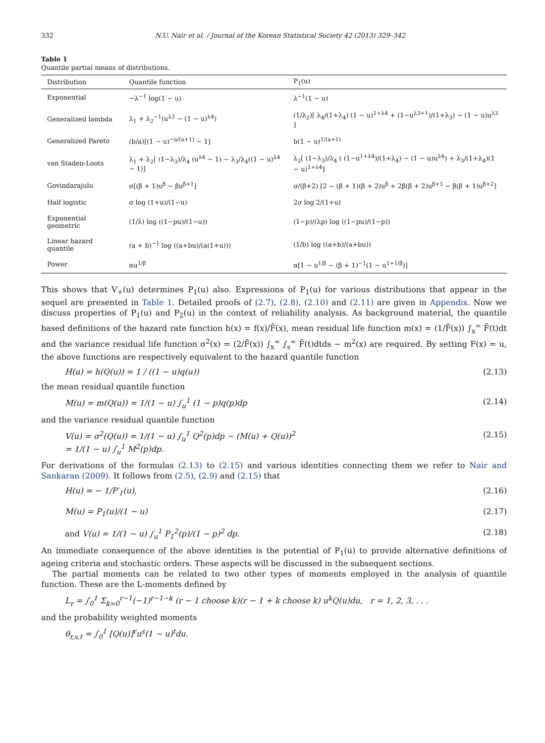332 N.U. Nair et al. / Journal of the Korean Statistical Society 42 (2013) 329–342
Table 1
Quantile partial means of distributions.
| Distribution | Quantile function | P<sub>1</sub>(u) |
| --- | --- | --- |
| Exponential | −λ<sup>−1</sup> log(1 − u) | λ<sup>−1</sup>(1 − u) |
| Generalized lambda | λ<sub>1</sub> + λ<sub>2</sub><sup>−1</sup>(u<sup>λ3</sup> − (1 − u)<sup>λ4</sup>) | (1/λ<sub>2</sub>)[ λ<sub>4</sub>/(1+λ<sub>4</sub>) (1 − u)<sup>1+λ4</sup> + (1−u<sup>λ3+1</sup>)/(1+λ<sub>3</sub>) − (1 − u)u<sup>λ3</sup> ] |
| Generalized Pareto | (b/a)[(1 − u)<sup>−a/(a+1)</sup> − 1] | b(1 − u)<sup>1/(a+1)</sup> |
| van Staden-Loots | λ<sub>1</sub> + λ<sub>2</sub>[ (1−λ<sub>3</sub>)/λ<sub>4</sub> (u<sup>λ4</sup> − 1) − λ<sub>3</sub>/λ<sub>4</sub>((1 − u)<sup>λ4</sup> − 1)] | λ<sub>2</sub>[ (1−λ<sub>3</sub>)/λ<sub>4</sub> ( (1−u<sup>1+λ4</sup>)/(1+λ<sub>4</sub>) − (1 − u)u<sup>λ4</sup>) + λ<sub>3</sub>/(1+λ<sub>4</sub>)(1 − u)<sup>1+λ4</sup>] |
| Govindarajulu | σ[(β + 1)u<sup>β</sup> − βu<sup>β+1</sup>] | σ/(β+2) [2 − (β + 1)(β + 2)u<sup>β</sup> + 2β(β + 2)u<sup>β+1</sup> − β(β + 1)u<sup>β+2</sup>] |
| Half logistic | σ log (1+u)/(1−u) | 2σ log 2/(1+u) |
| Exponential geometric | (1/λ) log ((1−pu)/(1−u)) | (1−p)/(λp) log ((1−pu)/(1−p)) |
| Linear hazard quantile | (a + b)<sup>−1</sup> log ((a+bu)/(a(1+u))) | (1/b) log ((a+b)/(a+bu)) |
| Power | αu<sup>1/β</sup> | α[1 − u<sup>1/β</sup> − (β + 1)<sup>−1</sup>(1 − u<sup>1+1/β</sup>)] |
This shows that V<sub>+</sub>(u) determines P<sub>1</sub>(u) also. Expressions of P<sub>1</sub>(u) for various distributions that appear in the sequel are presented in Table 1. Detailed proofs of (2.7), (2.8), (2.10) and (2.11) are given in Appendix. Now we discuss properties of P<sub>1</sub>(u) and P<sub>2</sub>(u) in the context of reliability analysis. As background material, the quantile based definitions of the hazard rate function h(x) = f(x)/F̄(x), mean residual life function m(x) = (1/F̄(x)) ∫<sub>x</sub><sup>∞</sup> F̄(t)dt and the variance residual life function σ<sup>2</sup>(x) = (2/F̄(x)) ∫<sub>x</sub><sup>∞</sup> ∫<sub>s</sub><sup>∞</sup> F̄(t)dtds − m<sup>2</sup>(x) are required. By setting F(x) = u, the above functions are respectively equivalent to the hazard quantile function
H(u) = h(Q(u)) = 1 / ((1 − u)q(u)) (2.13)
the mean residual quantile function
M(u) = m(Q(u)) = 1/(1 − u) ∫<sub>u</sub><sup>1</sup> (1 − p)q(p)dp (2.14)
and the variance residual quantile function
V(u) = σ<sup>2</sup>(Q(u)) = 1/(1 − u) ∫<sub>u</sub><sup>1</sup> Q<sup>2</sup>(p)dp − (M(u) + Q(u))<sup>2</sup>
= 1/(1 − u) ∫<sub>u</sub><sup>1</sup> M<sup>2</sup>(p)dp. (2.15)
For derivations of the formulas (2.13) to (2.15) and various identities connecting them we refer to Nair and Sankaran (2009). It follows from (2.5), (2.9) and (2.15) that
H(u) = − 1/P′<sub>1</sub>(u), (2.16)
M(u) = P<sub>1</sub>(u)/(1 − u) (2.17)
and V(u) = 1/(1 − u) ∫<sub>u</sub><sup>1</sup> P<sub>1</sub><sup>2</sup>(p)/(1 − p)<sup>2</sup> dp. (2.18)
An immediate consequence of the above identities is the potential of P<sub>1</sub>(u) to provide alternative definitions of ageing criteria and stochastic orders. These aspects will be discussed in the subsequent sections.
The partial moments can be related to two other types of moments employed in the analysis of quantile function. These are the L-moments defined by
L<sub>r</sub> = ∫<sub>0</sub><sup>1</sup> Σ<sub>k=0</sub><sup>r−1</sup>(−1)<sup>r−1−k</sup> (r − 1 choose k)(r − 1 + k choose k) u<sup>k</sup>Q(u)du, r = 1, 2, 3, . . .
and the probability weighted moments
θ<sub>r,s,t</sub> = ∫<sub>0</sub><sup>1</sup> [Q(u)]<sup>r</sup>u<sup>s</sup>(1 − u)<sup>t</sup>du.